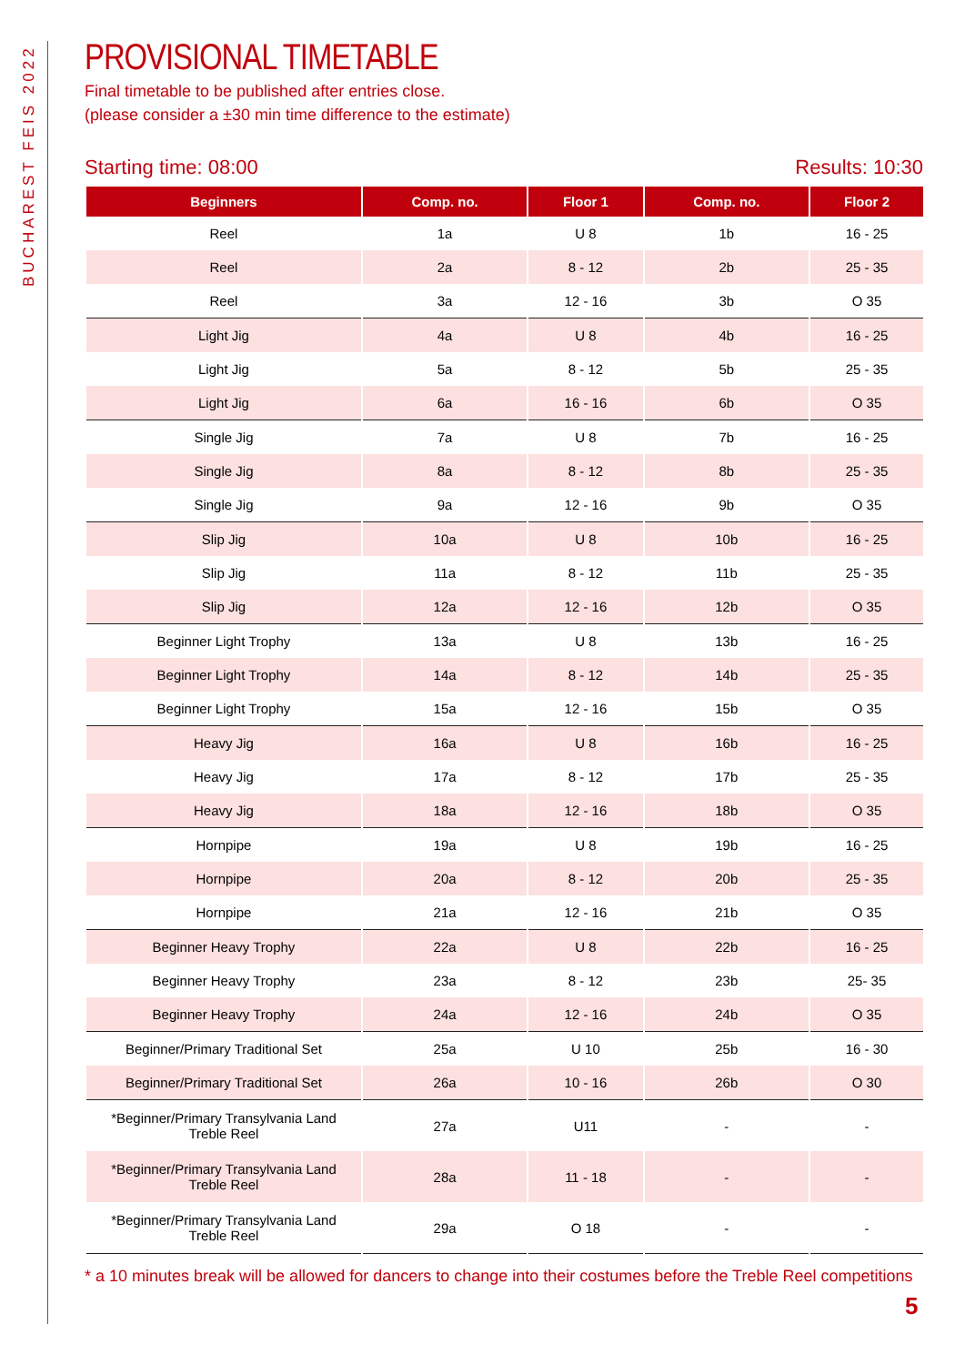BUCHAREST FEIS 2022
PROVISIONAL TIMETABLE
Final timetable to be published after entries close.
(please consider a ±30 min time difference to the estimate)
Starting time: 08:00 Results: 10:30
| Beginners | Comp. no. | Floor 1 | Comp. no. | Floor 2 |
| --- | --- | --- | --- | --- |
| Reel | 1a | U 8 | 1b | 16 - 25 |
| Reel | 2a | 8 - 12 | 2b | 25 - 35 |
| Reel | 3a | 12 - 16 | 3b | O 35 |
| Light Jig | 4a | U 8 | 4b | 16 - 25 |
| Light Jig | 5a | 8 - 12 | 5b | 25 - 35 |
| Light Jig | 6a | 16 - 16 | 6b | O 35 |
| Single Jig | 7a | U 8 | 7b | 16 - 25 |
| Single Jig | 8a | 8 - 12 | 8b | 25 - 35 |
| Single Jig | 9a | 12 - 16 | 9b | O 35 |
| Slip Jig | 10a | U 8 | 10b | 16 - 25 |
| Slip Jig | 11a | 8 - 12 | 11b | 25 - 35 |
| Slip Jig | 12a | 12 - 16 | 12b | O 35 |
| Beginner Light Trophy | 13a | U 8 | 13b | 16 - 25 |
| Beginner Light Trophy | 14a | 8 - 12 | 14b | 25 - 35 |
| Beginner Light Trophy | 15a | 12 - 16 | 15b | O 35 |
| Heavy Jig | 16a | U 8 | 16b | 16 - 25 |
| Heavy Jig | 17a | 8 - 12 | 17b | 25 - 35 |
| Heavy Jig | 18a | 12 - 16 | 18b | O 35 |
| Hornpipe | 19a | U 8 | 19b | 16 - 25 |
| Hornpipe | 20a | 8 - 12 | 20b | 25 - 35 |
| Hornpipe | 21a | 12 - 16 | 21b | O 35 |
| Beginner Heavy Trophy | 22a | U 8 | 22b | 16 - 25 |
| Beginner Heavy Trophy | 23a | 8 - 12 | 23b | 25- 35 |
| Beginner Heavy Trophy | 24a | 12 - 16 | 24b | O 35 |
| Beginner/Primary Traditional Set | 25a | U 10 | 25b | 16 - 30 |
| Beginner/Primary Traditional Set | 26a | 10 - 16 | 26b | O 30 |
| *Beginner/Primary Transylvania Land Treble Reel | 27a | U11 | - | - |
| *Beginner/Primary Transylvania Land Treble Reel | 28a | 11 - 18 | - | - |
| *Beginner/Primary Transylvania Land Treble Reel | 29a | O 18 | - | - |
* a 10 minutes break will be allowed for dancers to change into their costumes before the Treble Reel competitions
5